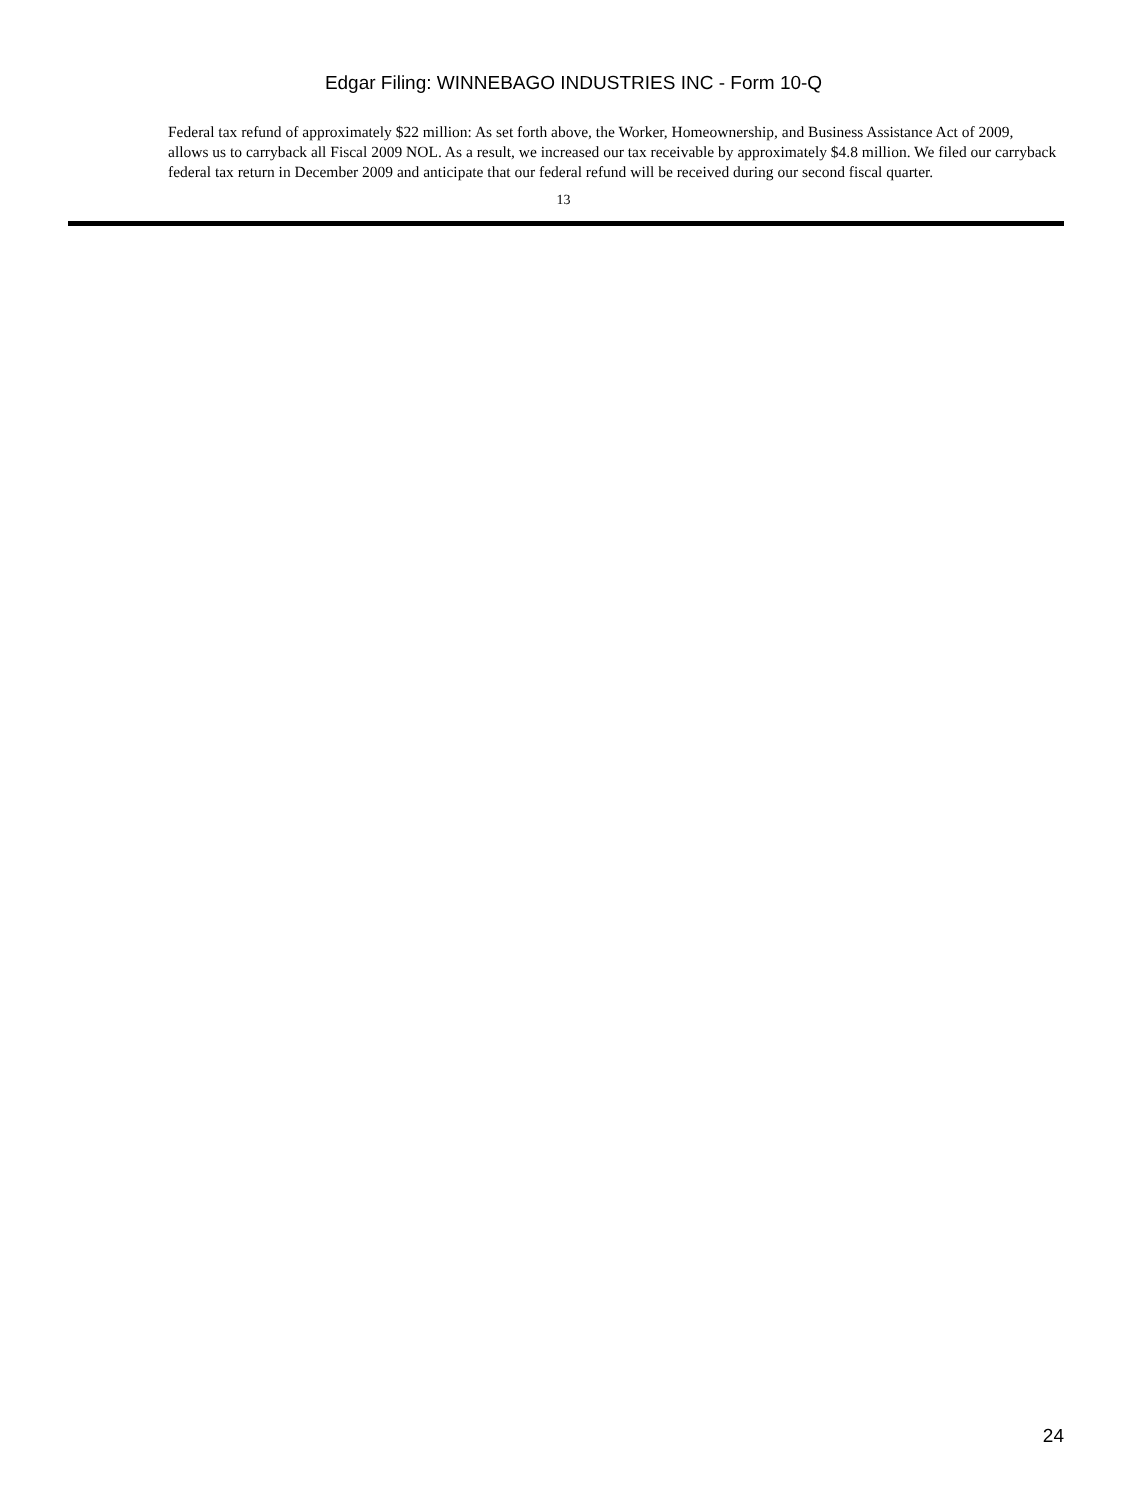Edgar Filing: WINNEBAGO INDUSTRIES INC - Form 10-Q
Federal tax refund of approximately $22 million: As set forth above, the Worker, Homeownership, and Business Assistance Act of 2009, allows us to carryback all Fiscal 2009 NOL. As a result, we increased our tax receivable by approximately $4.8 million. We filed our carryback federal tax return in December 2009 and anticipate that our federal refund will be received during our second fiscal quarter.
13
24